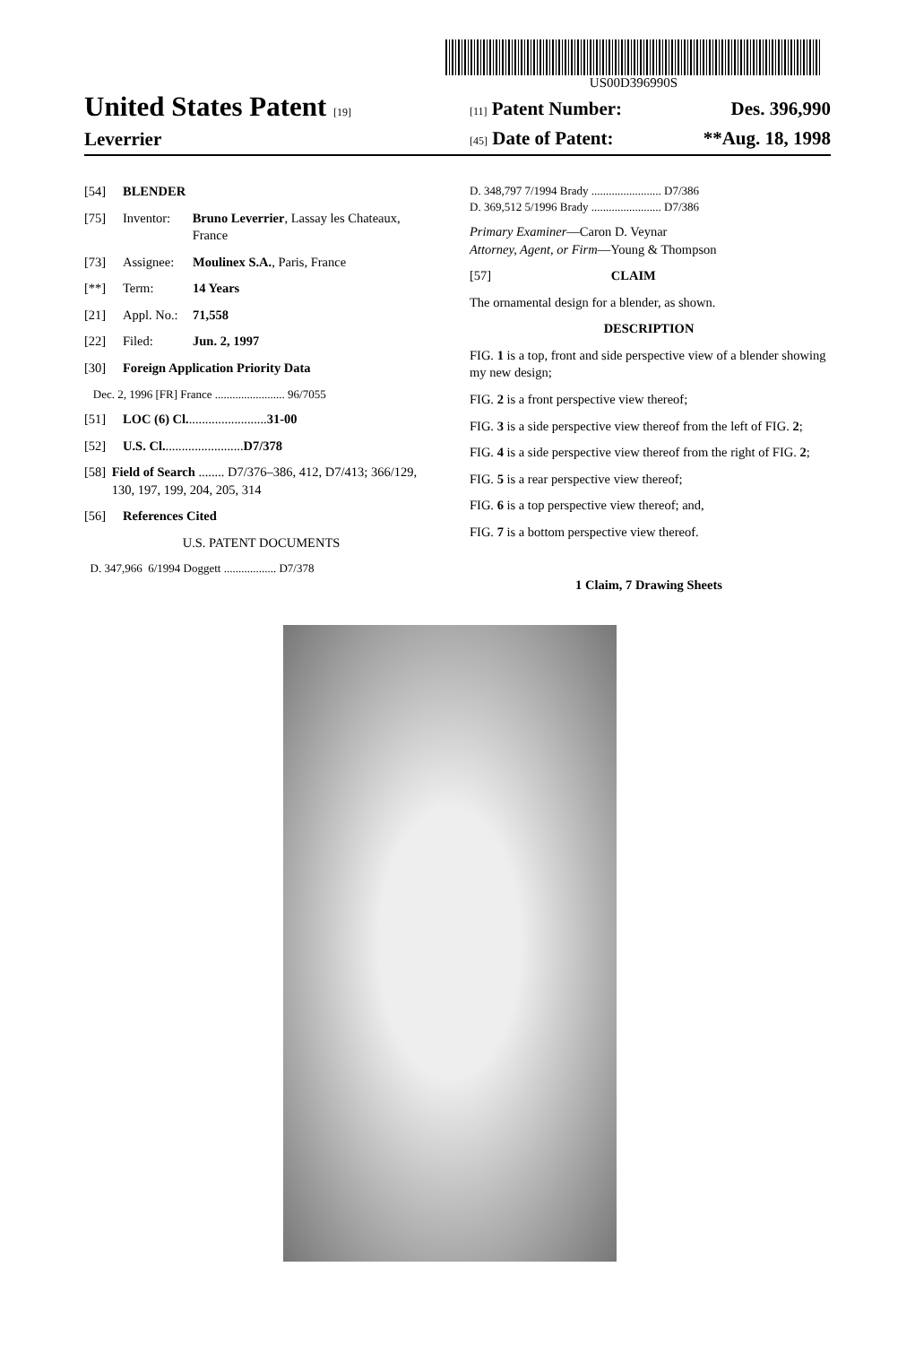US00D396990S
United States Patent [19]
Leverrier
[11] Patent Number: Des. 396,990
[45] Date of Patent: **Aug. 18, 1998
[54] BLENDER
[75] Inventor: Bruno Leverrier, Lassay les Chateaux, France
[73] Assignee: Moulinex S.A., Paris, France
[**] Term: 14 Years
[21] Appl. No.: 71,558
[22] Filed: Jun. 2, 1997
[30] Foreign Application Priority Data
Dec. 2, 1996 [FR] France ........................ 96/7055
[51] LOC (6) Cl. ........................ 31-00
[52] U.S. Cl. ........................ D7/378
[58] Field of Search ........ D7/376–386, 412, D7/413; 366/129, 130, 197, 199, 204, 205, 314
[56] References Cited
U.S. PATENT DOCUMENTS
D. 347,966 6/1994 Doggett .................. D7/378
D. 348,797 7/1994 Brady ........................ D7/386
D. 369,512 5/1996 Brady ........................ D7/386
Primary Examiner—Caron D. Veynar
Attorney, Agent, or Firm—Young & Thompson
[57] CLAIM
The ornamental design for a blender, as shown.
DESCRIPTION
FIG. 1 is a top, front and side perspective view of a blender showing my new design;
FIG. 2 is a front perspective view thereof;
FIG. 3 is a side perspective view thereof from the left of FIG. 2;
FIG. 4 is a side perspective view thereof from the right of FIG. 2;
FIG. 5 is a rear perspective view thereof;
FIG. 6 is a top perspective view thereof; and,
FIG. 7 is a bottom perspective view thereof.
1 Claim, 7 Drawing Sheets